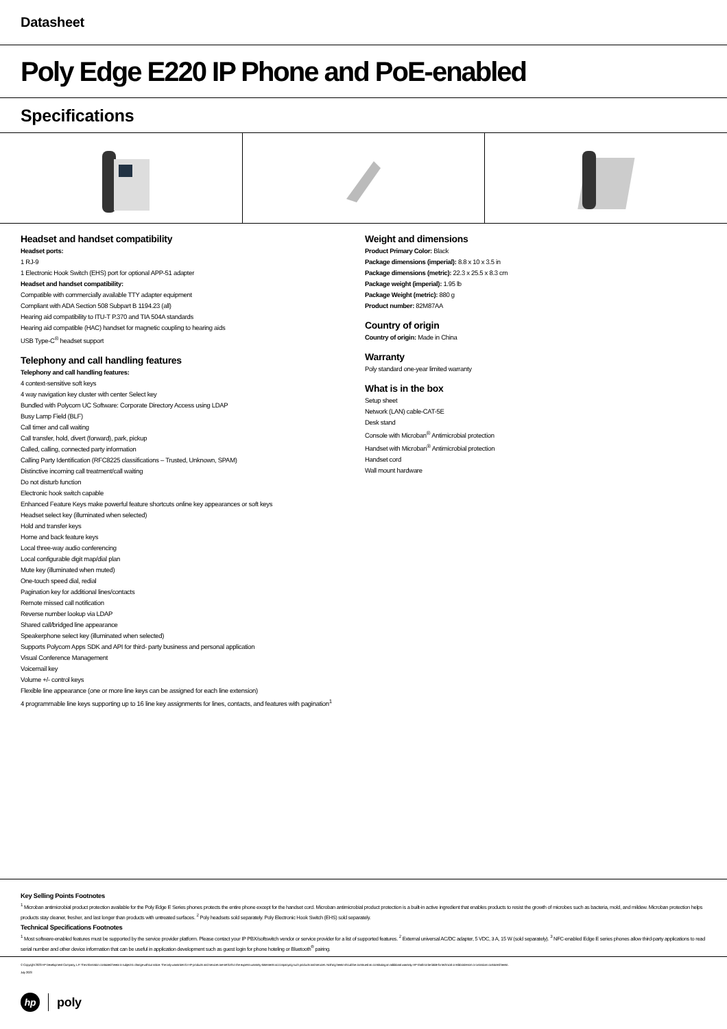Datasheet
Poly Edge E220 IP Phone and PoE-enabled
Specifications
Headset and handset compatibility
Headset ports:
1 RJ-9
1 Electronic Hook Switch (EHS) port for optional APP-51 adapter
Headset and handset compatibility:
Compatible with commercially available TTY adapter equipment
Compliant with ADA Section 508 Subpart B 1194.23 (all)
Hearing aid compatibility to ITU-T P.370 and TIA 504A standards
Hearing aid compatible (HAC) handset for magnetic coupling to hearing aids
USB Type-C<sup>®</sup> headset support
Telephony and call handling features
Telephony and call handling features:
4 context-sensitive soft keys
4 way navigation key cluster with center Select key
Bundled with Polycom UC Software: Corporate Directory Access using LDAP
Busy Lamp Field (BLF)
Call timer and call waiting
Call transfer, hold, divert (forward), park, pickup
Called, calling, connected party information
Calling Party Identification (RFC8225 classifications – Trusted, Unknown, SPAM)
Distinctive incoming call treatment/call waiting
Do not disturb function
Electronic hook switch capable
Enhanced Feature Keys make powerful feature shortcuts online key appearances or soft keys
Headset select key (illuminated when selected)
Hold and transfer keys
Home and back feature keys
Local three-way audio conferencing
Local configurable digit map/dial plan
Mute key (illuminated when muted)
One-touch speed dial, redial
Pagination key for additional lines/contacts
Remote missed call notification
Reverse number lookup via LDAP
Shared call/bridged line appearance
Speakerphone select key (illuminated when selected)
Supports Polycom Apps SDK and API for third- party business and personal application
Visual Conference Management
Voicemail key
Volume +/- control keys
Flexible line appearance (one or more line keys can be assigned for each line extension)
4 programmable line keys supporting up to 16 line key assignments for lines, contacts, and features with pagination<sup>1</sup>
Weight and dimensions
Product Primary Color: Black
Package dimensions (imperial): 8.8 x 10 x 3.5 in
Package dimensions (metric): 22.3 x 25.5 x 8.3 cm
Package weight (imperial): 1.95 lb
Package Weight (metric): 880 g
Product number: 82M87AA
Country of origin
Country of origin: Made in China
Warranty
Poly standard one-year limited warranty
What is in the box
Setup sheet
Network (LAN) cable-CAT-5E
Desk stand
Console with Microban<sup>®</sup> Antimicrobial protection
Handset with Microban<sup>®</sup> Antimicrobial protection
Handset cord
Wall mount hardware
Key Selling Points Footnotes
<sup>1</sup> Microban antimicrobial product protection available for the Poly Edge E Series phones protects the entire phone except for the handset cord. Microban antimicrobial product protection is a built-in active ingredient that enables products to resist the growth of microbes such as bacteria, mold, and mildew. Microban protection helps products stay cleaner, fresher, and last longer than products with untreated surfaces. <sup>2</sup> Poly headsets sold separately. Poly Electronic Hook Switch (EHS) sold separately.
Technical Specifications Footnotes
<sup>1</sup> Most software-enabled features must be supported by the service provider platform. Please contact your IP PBX/softswitch vendor or service provider for a list of supported features. <sup>2</sup> External universal AC/DC adapter, 5 VDC, 3 A, 15 W (sold separately). <sup>3</sup> NFC-enabled Edge E series phones allow third-party applications to read serial number and other device information that can be useful in application development such as guest login for phone hoteling or Bluetooth<sup>®</sup> pairing.
© Copyright 2023 HP Development Company, L.P. The information contained herein is subject to change without notice. The only warranties for HP products and services are set forth in the express warranty statements accompanying such products and services. Nothing herein should be construed as constituting an additional warranty. HP shall not be liable for technical or editorial errors or omissions contained herein.
July 2023
hp poly